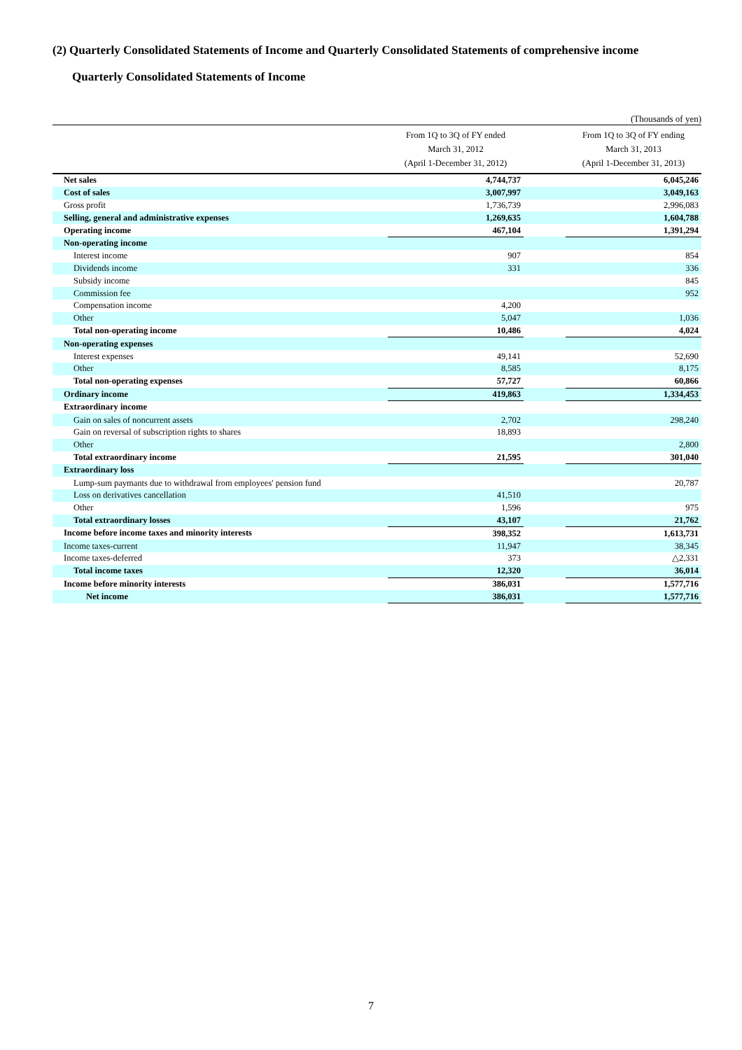(2) Quarterly Consolidated Statements of Income and Quarterly Consolidated Statements of comprehensive income
Quarterly Consolidated Statements of Income
(Thousands of yen)
| | From 1Q to 3Q of FY ended March 31, 2012 (April 1-December 31, 2012) | | From 1Q to 3Q of FY ending March 31, 2013 (April 1-December 31, 2013) |
| --- | --- | --- | --- |
| Net sales | 4,744,737 | | 6,045,246 |
| Cost of sales | 3,007,997 | | 3,049,163 |
| Gross profit | 1,736,739 | | 2,996,083 |
| Selling, general and administrative expenses | 1,269,635 | | 1,604,788 |
| Operating income | 467,104 | | 1,391,294 |
| Non-operating income | | | |
| Interest income | 907 | | 854 |
| Dividends income | 331 | | 336 |
| Subsidy income | | | 845 |
| Commission fee | | | 952 |
| Compensation income | 4,200 | | |
| Other | 5,047 | | 1,036 |
| Total non-operating income | 10,486 | | 4,024 |
| Non-operating expenses | | | |
| Interest expenses | 49,141 | | 52,690 |
| Other | 8,585 | | 8,175 |
| Total non-operating expenses | 57,727 | | 60,866 |
| Ordinary income | 419,863 | | 1,334,453 |
| Extraordinary income | | | |
| Gain on sales of noncurrent assets | 2,702 | | 298,240 |
| Gain on reversal of subscription rights to shares | 18,893 | | |
| Other | | | 2,800 |
| Total extraordinary income | 21,595 | | 301,040 |
| Extraordinary loss | | | |
| Lump-sum paymants due to withdrawal from employees' pension fund | | | 20,787 |
| Loss on derivatives cancellation | 41,510 | | |
| Other | 1,596 | | 975 |
| Total extraordinary losses | 43,107 | | 21,762 |
| Income before income taxes and minority interests | 398,352 | | 1,613,731 |
| Income taxes-current | 11,947 | | 38,345 |
| Income taxes-deferred | 373 | | △2,331 |
| Total income taxes | 12,320 | | 36,014 |
| Income before minority interests | 386,031 | | 1,577,716 |
| Net income | 386,031 | | 1,577,716 |
7